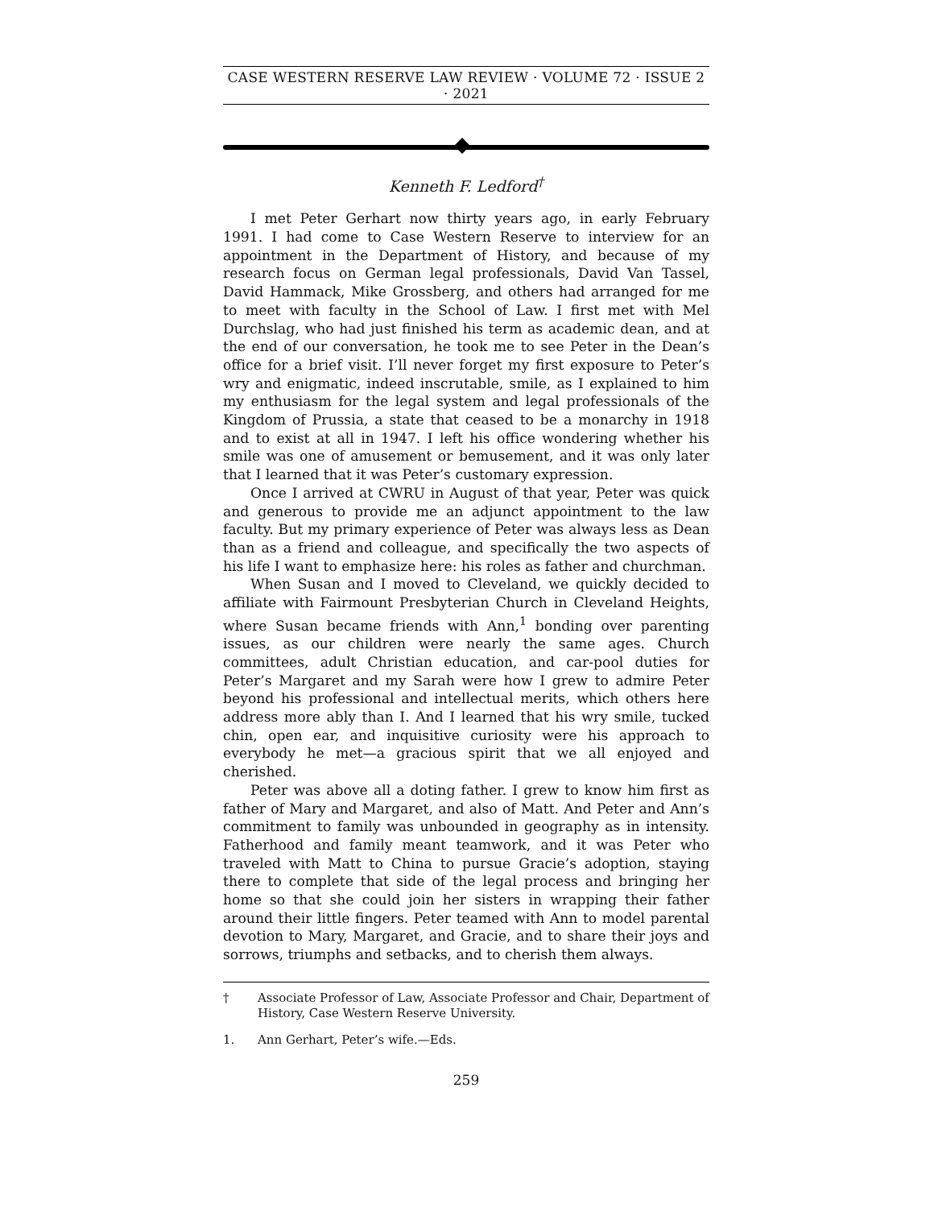CASE WESTERN RESERVE LAW REVIEW · VOLUME 72 · ISSUE 2 · 2021
Kenneth F. Ledford<sup>†</sup>
I met Peter Gerhart now thirty years ago, in early February 1991. I had come to Case Western Reserve to interview for an appointment in the Department of History, and because of my research focus on German legal professionals, David Van Tassel, David Hammack, Mike Grossberg, and others had arranged for me to meet with faculty in the School of Law. I first met with Mel Durchslag, who had just finished his term as academic dean, and at the end of our conversation, he took me to see Peter in the Dean’s office for a brief visit. I’ll never forget my first exposure to Peter’s wry and enigmatic, indeed inscrutable, smile, as I explained to him my enthusiasm for the legal system and legal professionals of the Kingdom of Prussia, a state that ceased to be a monarchy in 1918 and to exist at all in 1947. I left his office wondering whether his smile was one of amusement or bemusement, and it was only later that I learned that it was Peter’s customary expression.
Once I arrived at CWRU in August of that year, Peter was quick and generous to provide me an adjunct appointment to the law faculty. But my primary experience of Peter was always less as Dean than as a friend and colleague, and specifically the two aspects of his life I want to emphasize here: his roles as father and churchman.
When Susan and I moved to Cleveland, we quickly decided to affiliate with Fairmount Presbyterian Church in Cleveland Heights, where Susan became friends with Ann,<sup>1</sup> bonding over parenting issues, as our children were nearly the same ages. Church committees, adult Christian education, and car-pool duties for Peter’s Margaret and my Sarah were how I grew to admire Peter beyond his professional and intellectual merits, which others here address more ably than I. And I learned that his wry smile, tucked chin, open ear, and inquisitive curiosity were his approach to everybody he met—a gracious spirit that we all enjoyed and cherished.
Peter was above all a doting father. I grew to know him first as father of Mary and Margaret, and also of Matt. And Peter and Ann’s commitment to family was unbounded in geography as in intensity. Fatherhood and family meant teamwork, and it was Peter who traveled with Matt to China to pursue Gracie’s adoption, staying there to complete that side of the legal process and bringing her home so that she could join her sisters in wrapping their father around their little fingers. Peter teamed with Ann to model parental devotion to Mary, Margaret, and Gracie, and to share their joys and sorrows, triumphs and setbacks, and to cherish them always.
† Associate Professor of Law, Associate Professor and Chair, Department of History, Case Western Reserve University.
1. Ann Gerhart, Peter’s wife.—Eds.
259